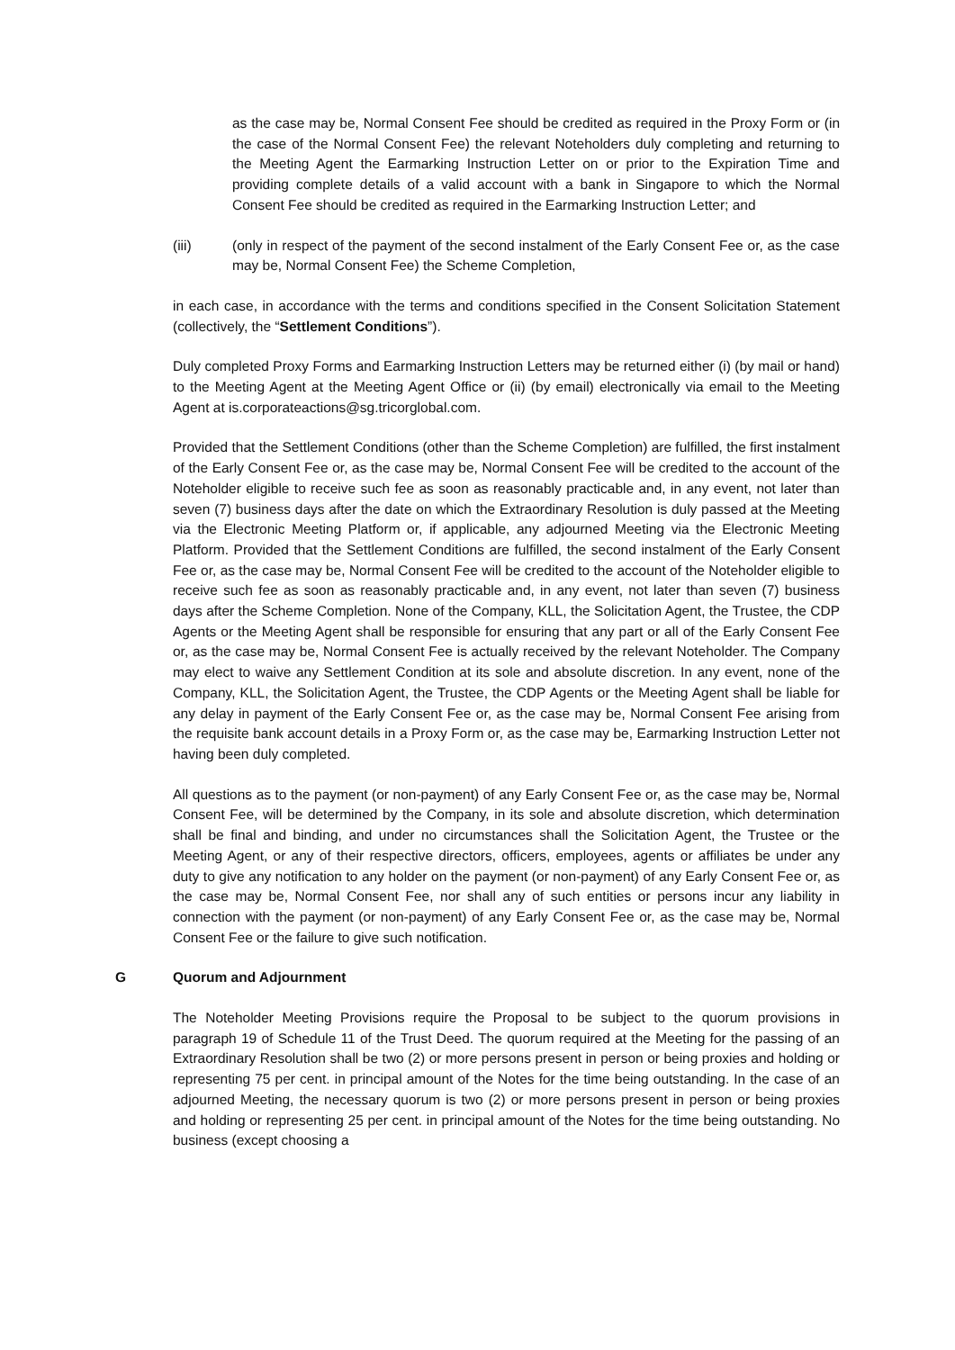as the case may be, Normal Consent Fee should be credited as required in the Proxy Form or (in the case of the Normal Consent Fee) the relevant Noteholders duly completing and returning to the Meeting Agent the Earmarking Instruction Letter on or prior to the Expiration Time and providing complete details of a valid account with a bank in Singapore to which the Normal Consent Fee should be credited as required in the Earmarking Instruction Letter; and
(iii) (only in respect of the payment of the second instalment of the Early Consent Fee or, as the case may be, Normal Consent Fee) the Scheme Completion,
in each case, in accordance with the terms and conditions specified in the Consent Solicitation Statement (collectively, the “Settlement Conditions”).
Duly completed Proxy Forms and Earmarking Instruction Letters may be returned either (i) (by mail or hand) to the Meeting Agent at the Meeting Agent Office or (ii) (by email) electronically via email to the Meeting Agent at is.corporateactions@sg.tricorglobal.com.
Provided that the Settlement Conditions (other than the Scheme Completion) are fulfilled, the first instalment of the Early Consent Fee or, as the case may be, Normal Consent Fee will be credited to the account of the Noteholder eligible to receive such fee as soon as reasonably practicable and, in any event, not later than seven (7) business days after the date on which the Extraordinary Resolution is duly passed at the Meeting via the Electronic Meeting Platform or, if applicable, any adjourned Meeting via the Electronic Meeting Platform. Provided that the Settlement Conditions are fulfilled, the second instalment of the Early Consent Fee or, as the case may be, Normal Consent Fee will be credited to the account of the Noteholder eligible to receive such fee as soon as reasonably practicable and, in any event, not later than seven (7) business days after the Scheme Completion. None of the Company, KLL, the Solicitation Agent, the Trustee, the CDP Agents or the Meeting Agent shall be responsible for ensuring that any part or all of the Early Consent Fee or, as the case may be, Normal Consent Fee is actually received by the relevant Noteholder. The Company may elect to waive any Settlement Condition at its sole and absolute discretion. In any event, none of the Company, KLL, the Solicitation Agent, the Trustee, the CDP Agents or the Meeting Agent shall be liable for any delay in payment of the Early Consent Fee or, as the case may be, Normal Consent Fee arising from the requisite bank account details in a Proxy Form or, as the case may be, Earmarking Instruction Letter not having been duly completed.
All questions as to the payment (or non-payment) of any Early Consent Fee or, as the case may be, Normal Consent Fee, will be determined by the Company, in its sole and absolute discretion, which determination shall be final and binding, and under no circumstances shall the Solicitation Agent, the Trustee or the Meeting Agent, or any of their respective directors, officers, employees, agents or affiliates be under any duty to give any notification to any holder on the payment (or non-payment) of any Early Consent Fee or, as the case may be, Normal Consent Fee, nor shall any of such entities or persons incur any liability in connection with the payment (or non-payment) of any Early Consent Fee or, as the case may be, Normal Consent Fee or the failure to give such notification.
G Quorum and Adjournment
The Noteholder Meeting Provisions require the Proposal to be subject to the quorum provisions in paragraph 19 of Schedule 11 of the Trust Deed. The quorum required at the Meeting for the passing of an Extraordinary Resolution shall be two (2) or more persons present in person or being proxies and holding or representing 75 per cent. in principal amount of the Notes for the time being outstanding. In the case of an adjourned Meeting, the necessary quorum is two (2) or more persons present in person or being proxies and holding or representing 25 per cent. in principal amount of the Notes for the time being outstanding. No business (except choosing a